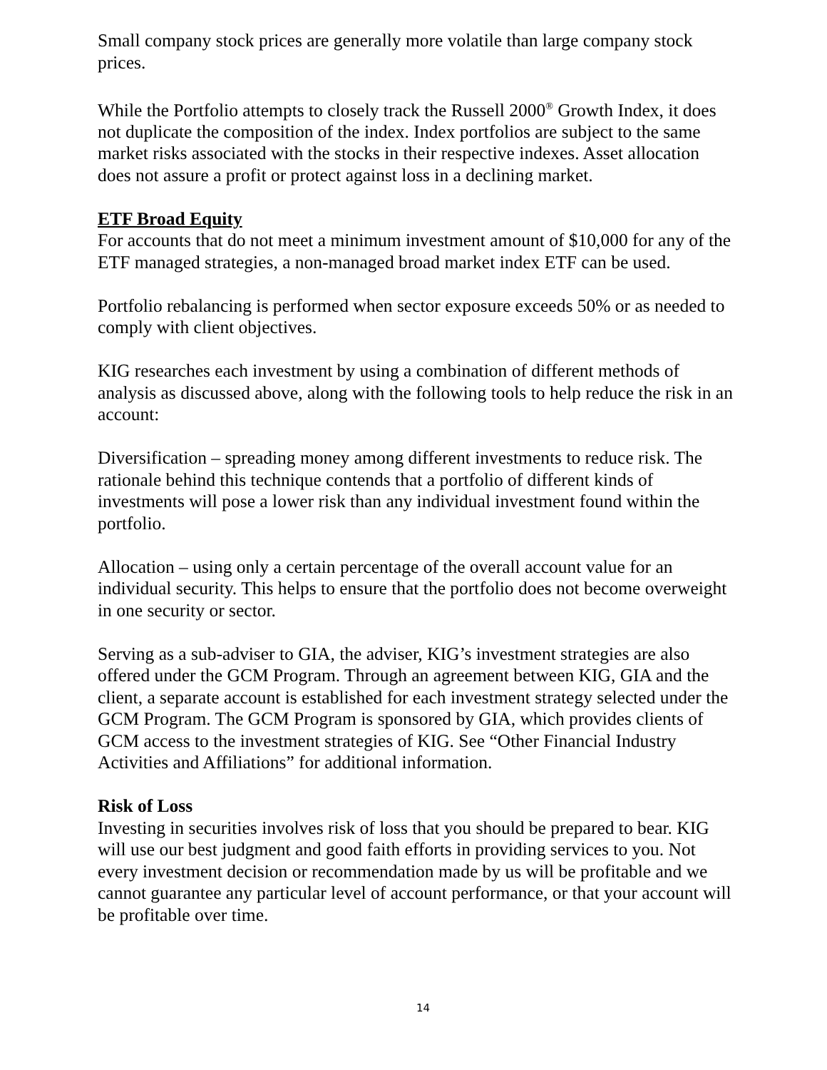Small company stock prices are generally more volatile than large company stock prices.
While the Portfolio attempts to closely track the Russell 2000<sup>®</sup> Growth Index, it does not duplicate the composition of the index. Index portfolios are subject to the same market risks associated with the stocks in their respective indexes. Asset allocation does not assure a profit or protect against loss in a declining market.
ETF Broad Equity
For accounts that do not meet a minimum investment amount of $10,000 for any of the ETF managed strategies, a non-managed broad market index ETF can be used.
Portfolio rebalancing is performed when sector exposure exceeds 50% or as needed to comply with client objectives.
KIG researches each investment by using a combination of different methods of analysis as discussed above, along with the following tools to help reduce the risk in an account:
Diversification – spreading money among different investments to reduce risk. The rationale behind this technique contends that a portfolio of different kinds of investments will pose a lower risk than any individual investment found within the portfolio.
Allocation – using only a certain percentage of the overall account value for an individual security. This helps to ensure that the portfolio does not become overweight in one security or sector.
Serving as a sub-adviser to GIA, the adviser, KIG’s investment strategies are also offered under the GCM Program. Through an agreement between KIG, GIA and the client, a separate account is established for each investment strategy selected under the GCM Program. The GCM Program is sponsored by GIA, which provides clients of GCM access to the investment strategies of KIG. See “Other Financial Industry Activities and Affiliations” for additional information.
Risk of Loss
Investing in securities involves risk of loss that you should be prepared to bear. KIG will use our best judgment and good faith efforts in providing services to you. Not every investment decision or recommendation made by us will be profitable and we cannot guarantee any particular level of account performance, or that your account will be profitable over time.
14